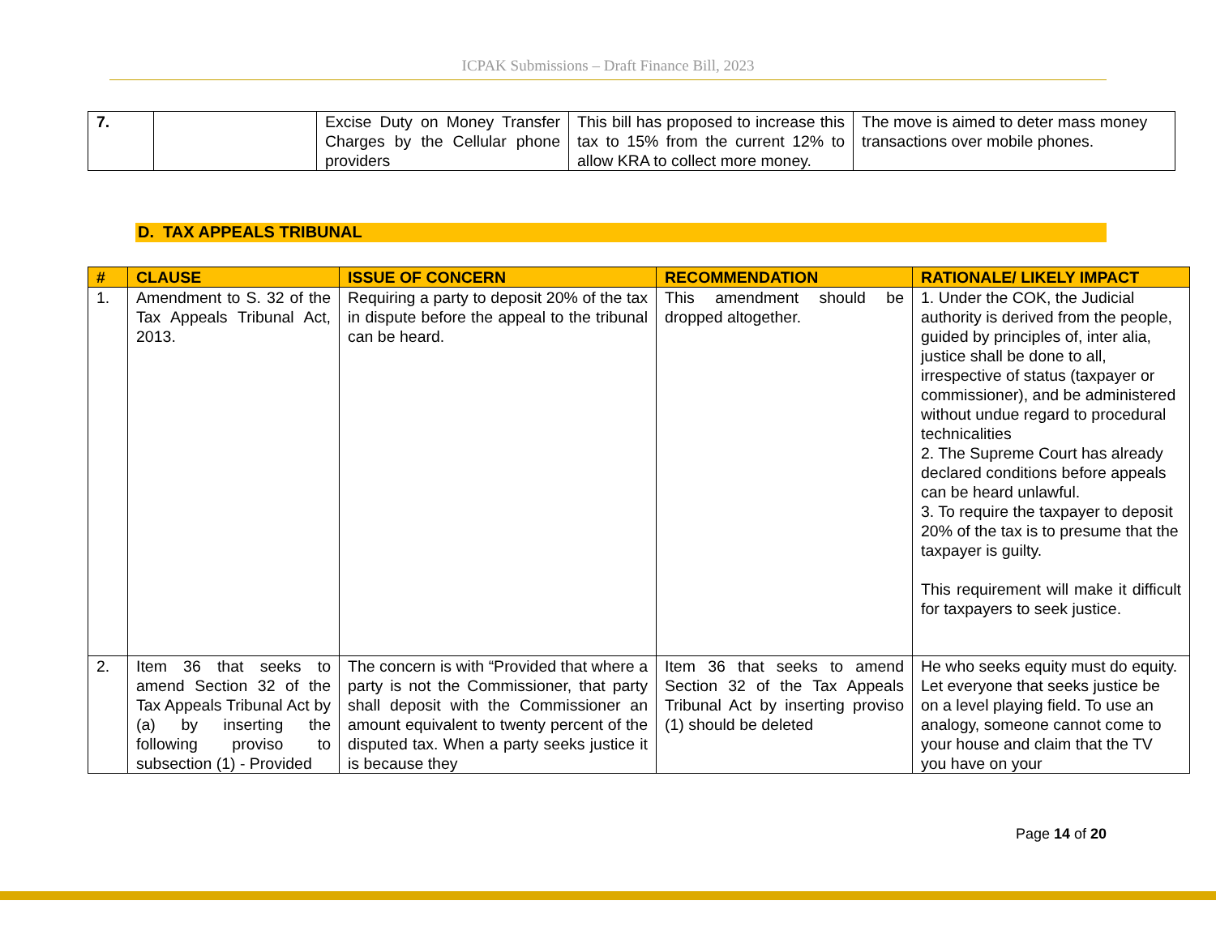ICPAK Submissions – Draft Finance Bill, 2023
| 7. | | Excise Duty on Money Transfer Charges by the Cellular phone providers | This bill has proposed to increase this tax to 15% from the current 12% to allow KRA to collect more money. | The move is aimed to deter mass money transactions over mobile phones. |
D. TAX APPEALS TRIBUNAL
| # | CLAUSE | ISSUE OF CONCERN | RECOMMENDATION | RATIONALE/ LIKELY IMPACT |
| --- | --- | --- | --- | --- |
| 1. | Amendment to S. 32 of the Tax Appeals Tribunal Act, 2013. | Requiring a party to deposit 20% of the tax in dispute before the appeal to the tribunal can be heard. | This amendment should be dropped altogether. | 1. Under the COK, the Judicial authority is derived from the people, guided by principles of, inter alia, justice shall be done to all, irrespective of status (taxpayer or commissioner), and be administered without undue regard to procedural technicalities 2. The Supreme Court has already declared conditions before appeals can be heard unlawful. 3. To require the taxpayer to deposit 20% of the tax is to presume that the taxpayer is guilty. This requirement will make it difficult for taxpayers to seek justice. |
| 2. | Item 36 that seeks to amend Section 32 of the Tax Appeals Tribunal Act by (a) by inserting the following proviso to subsection (1) - Provided | The concern is with “Provided that where a party is not the Commissioner, that party shall deposit with the Commissioner an amount equivalent to twenty percent of the disputed tax. When a party seeks justice it is because they | Item 36 that seeks to amend Section 32 of the Tax Appeals Tribunal Act by inserting proviso (1) should be deleted | He who seeks equity must do equity. Let everyone that seeks justice be on a level playing field. To use an analogy, someone cannot come to your house and claim that the TV you have on your |
Page 14 of 20